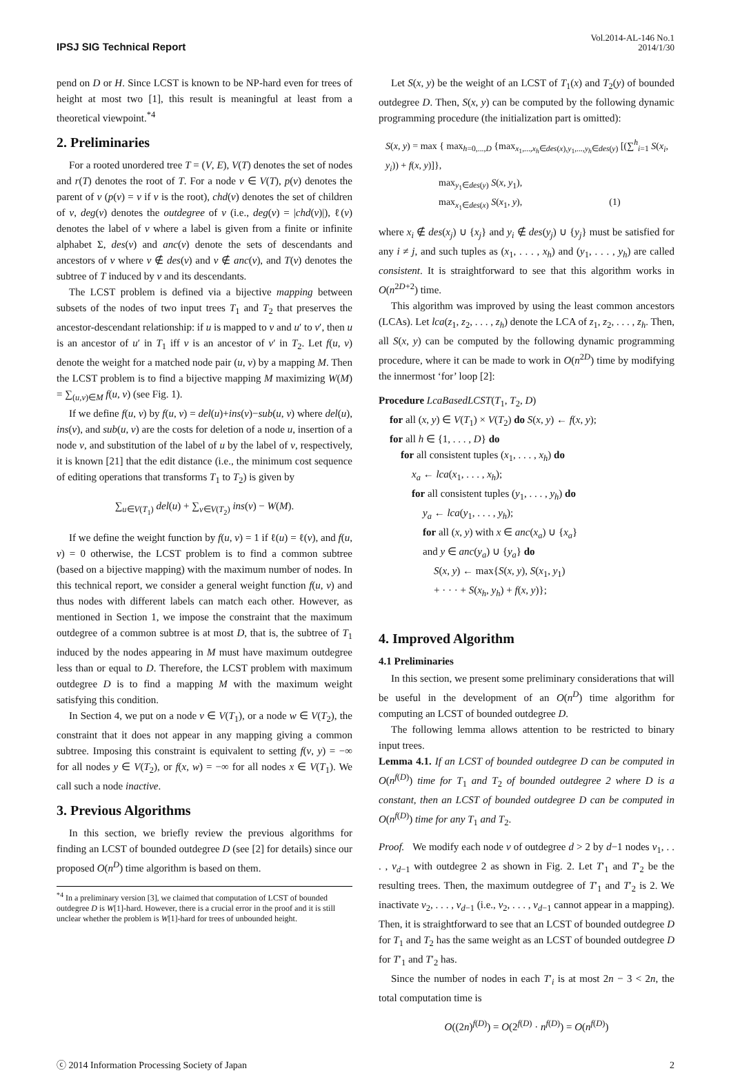IPSJ SIG Technical Report
Vol.2014-AL-146 No.1
2014/1/30
pend on D or H. Since LCST is known to be NP-hard even for trees of height at most two [1], this result is meaningful at least from a theoretical viewpoint.<sup>*4</sup>
2. Preliminaries
For a rooted unordered tree T = (V, E), V(T) denotes the set of nodes and r(T) denotes the root of T. For a node v ∈ V(T), p(v) denotes the parent of v (p(v) = v if v is the root), chd(v) denotes the set of children of v, deg(v) denotes the outdegree of v (i.e., deg(v) = |chd(v)|), ℓ(v) denotes the label of v where a label is given from a finite or infinite alphabet Σ, des(v) and anc(v) denote the sets of descendants and ancestors of v where v ∉ des(v) and v ∉ anc(v), and T(v) denotes the subtree of T induced by v and its descendants.
The LCST problem is defined via a bijective mapping between subsets of the nodes of two input trees T<sub>1</sub> and T<sub>2</sub> that preserves the ancestor-descendant relationship: if u is mapped to v and u′ to v′, then u is an ancestor of u′ in T<sub>1</sub> iff v is an ancestor of v′ in T<sub>2</sub>. Let f(u, v) denote the weight for a matched node pair (u, v) by a mapping M. Then the LCST problem is to find a bijective mapping M maximizing W(M) = ∑<sub>(u,v)∈M</sub> f(u, v) (see Fig. 1).
If we define f(u, v) by f(u, v) = del(u)+ins(v)−sub(u, v) where del(u), ins(v), and sub(u, v) are the costs for deletion of a node u, insertion of a node v, and substitution of the label of u by the label of v, respectively, it is known [21] that the edit distance (i.e., the minimum cost sequence of editing operations that transforms T<sub>1</sub> to T<sub>2</sub>) is given by
∑<sub>u∈V(T<sub>1</sub>)</sub> del(u) + ∑<sub>v∈V(T<sub>2</sub>)</sub> ins(v) − W(M).
If we define the weight function by f(u, v) = 1 if ℓ(u) = ℓ(v), and f(u, v) = 0 otherwise, the LCST problem is to find a common subtree (based on a bijective mapping) with the maximum number of nodes. In this technical report, we consider a general weight function f(u, v) and thus nodes with different labels can match each other. However, as mentioned in Section 1, we impose the constraint that the maximum outdegree of a common subtree is at most D, that is, the subtree of T<sub>1</sub> induced by the nodes appearing in M must have maximum outdegree less than or equal to D. Therefore, the LCST problem with maximum outdegree D is to find a mapping M with the maximum weight satisfying this condition.
In Section 4, we put on a node v ∈ V(T<sub>1</sub>), or a node w ∈ V(T<sub>2</sub>), the constraint that it does not appear in any mapping giving a common subtree. Imposing this constraint is equivalent to setting f(v, y) = −∞ for all nodes y ∈ V(T<sub>2</sub>), or f(x, w) = −∞ for all nodes x ∈ V(T<sub>1</sub>). We call such a node inactive.
3. Previous Algorithms
In this section, we briefly review the previous algorithms for finding an LCST of bounded outdegree D (see [2] for details) since our proposed O(n<sup>D</sup>) time algorithm is based on them.
<sup>*4</sup> In a preliminary version [3], we claimed that computation of LCST of bounded outdegree D is W[1]-hard. However, there is a crucial error in the proof and it is still unclear whether the problem is W[1]-hard for trees of unbounded height.
Let S(x, y) be the weight of an LCST of T<sub>1</sub>(x) and T<sub>2</sub>(y) of bounded outdegree D. Then, S(x, y) can be computed by the following dynamic programming procedure (the initialization part is omitted):
S(x, y) = max { max<sub>h=0,...,D</sub> {max<sub>x<sub>1</sub>,...,x<sub>h</sub>∈des(x),y<sub>1</sub>,...,y<sub>h</sub>∈des(y)</sub> [(∑<sup>h</sup><sub>i=1</sub> S(x<sub>i</sub>, y<sub>i</sub>)) + f(x, y)]},
max<sub>y<sub>1</sub>∈des(y)</sub> S(x, y<sub>1</sub>),
max<sub>x<sub>1</sub>∈des(x)</sub> S(x<sub>1</sub>, y), (1)
where x<sub>i</sub> ∉ des(x<sub>j</sub>) ∪ {x<sub>j</sub>} and y<sub>i</sub> ∉ des(y<sub>j</sub>) ∪ {y<sub>j</sub>} must be satisfied for any i ≠ j, and such tuples as (x<sub>1</sub>, . . . , x<sub>h</sub>) and (y<sub>1</sub>, . . . , y<sub>h</sub>) are called consistent. It is straightforward to see that this algorithm works in O(n<sup>2D+2</sup>) time.
This algorithm was improved by using the least common ancestors (LCAs). Let lca(z<sub>1</sub>, z<sub>2</sub>, . . . , z<sub>h</sub>) denote the LCA of z<sub>1</sub>, z<sub>2</sub>, . . . , z<sub>h</sub>. Then, all S(x, y) can be computed by the following dynamic programming procedure, where it can be made to work in O(n<sup>2D</sup>) time by modifying the innermost ‘for’ loop [2]:
Procedure LcaBasedLCST(T<sub>1</sub>, T<sub>2</sub>, D)
for all (x, y) ∈ V(T<sub>1</sub>) × V(T<sub>2</sub>) do S(x, y) ← f(x, y);
for all h ∈ {1, . . . , D} do
for all consistent tuples (x<sub>1</sub>, . . . , x<sub>h</sub>) do
x<sub>a</sub> ← lca(x<sub>1</sub>, . . . , x<sub>h</sub>);
for all consistent tuples (y<sub>1</sub>, . . . , y<sub>h</sub>) do
y<sub>a</sub> ← lca(y<sub>1</sub>, . . . , y<sub>h</sub>);
for all (x, y) with x ∈ anc(x<sub>a</sub>) ∪ {x<sub>a</sub>}
and y ∈ anc(y<sub>a</sub>) ∪ {y<sub>a</sub>} do
S(x, y) ← max{S(x, y), S(x<sub>1</sub>, y<sub>1</sub>)
+ · · · + S(x<sub>h</sub>, y<sub>h</sub>) + f(x, y)};
4. Improved Algorithm
4.1 Preliminaries
In this section, we present some preliminary considerations that will be useful in the development of an O(n<sup>D</sup>) time algorithm for computing an LCST of bounded outdegree D.
The following lemma allows attention to be restricted to binary input trees.
Lemma 4.1. If an LCST of bounded outdegree D can be computed in O(n<sup>f(D)</sup>) time for T<sub>1</sub> and T<sub>2</sub> of bounded outdegree 2 where D is a constant, then an LCST of bounded outdegree D can be computed in O(n<sup>f(D)</sup>) time for any T<sub>1</sub> and T<sub>2</sub>.
Proof. We modify each node v of outdegree d > 2 by d−1 nodes v<sub>1</sub>, . . . , v<sub>d−1</sub> with outdegree 2 as shown in Fig. 2. Let T′<sub>1</sub> and T′<sub>2</sub> be the resulting trees. Then, the maximum outdegree of T′<sub>1</sub> and T′<sub>2</sub> is 2. We inactivate v<sub>2</sub>, . . . , v<sub>d−1</sub> (i.e., v<sub>2</sub>, . . . , v<sub>d−1</sub> cannot appear in a mapping). Then, it is straightforward to see that an LCST of bounded outdegree D for T<sub>1</sub> and T<sub>2</sub> has the same weight as an LCST of bounded outdegree D for T′<sub>1</sub> and T′<sub>2</sub> has.
Since the number of nodes in each T′<sub>i</sub> is at most 2n − 3 < 2n, the total computation time is
O((2n)<sup>f(D)</sup>) = O(2<sup>f(D)</sup> · n<sup>f(D)</sup>) = O(n<sup>f(D)</sup>)
ⓒ 2014 Information Processing Society of Japan 2